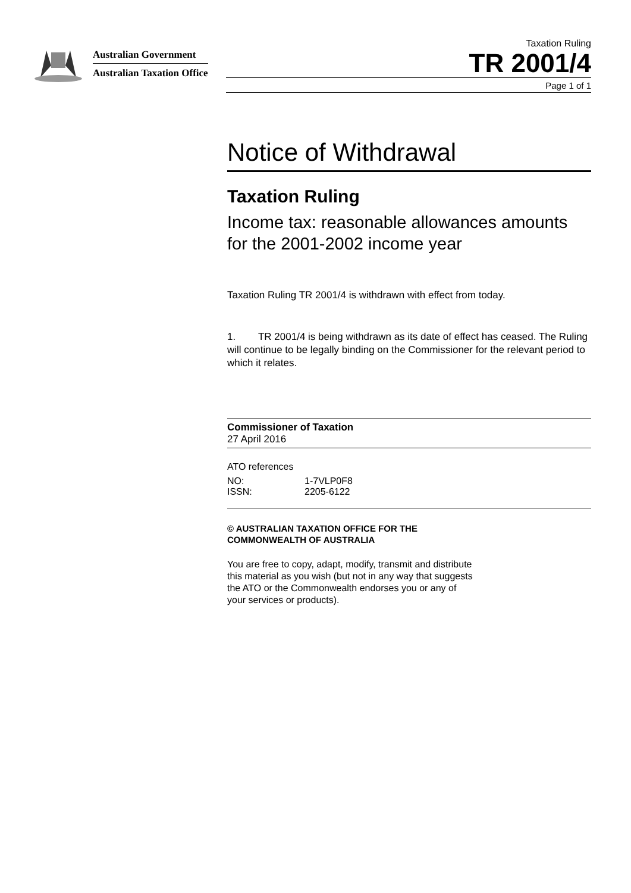Australian Government
Australian Taxation Office
Taxation Ruling
TR 2001/4
Page 1 of 1
Notice of Withdrawal
Taxation Ruling
Income tax: reasonable allowances amounts for the 2001-2002 income year
Taxation Ruling TR 2001/4 is withdrawn with effect from today.
1. TR 2001/4 is being withdrawn as its date of effect has ceased. The Ruling will continue to be legally binding on the Commissioner for the relevant period to which it relates.
Commissioner of Taxation
27 April 2016
ATO references
| NO: | 1-7VLP0F8 |
| ISSN: | 2205-6122 |
© AUSTRALIAN TAXATION OFFICE FOR THE
COMMONWEALTH OF AUSTRALIA
You are free to copy, adapt, modify, transmit and distribute
this material as you wish (but not in any way that suggests
the ATO or the Commonwealth endorses you or any of
your services or products).